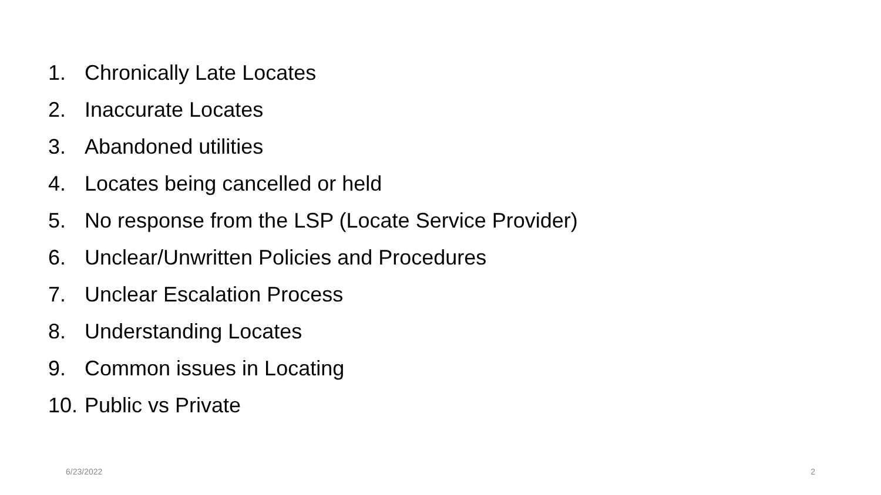1. Chronically Late Locates
2. Inaccurate Locates
3. Abandoned utilities
4. Locates being cancelled or held
5. No response from the LSP (Locate Service Provider)
6. Unclear/Unwritten Policies and Procedures
7. Unclear Escalation Process
8. Understanding Locates
9. Common issues in Locating
10. Public vs Private
6/23/2022 2